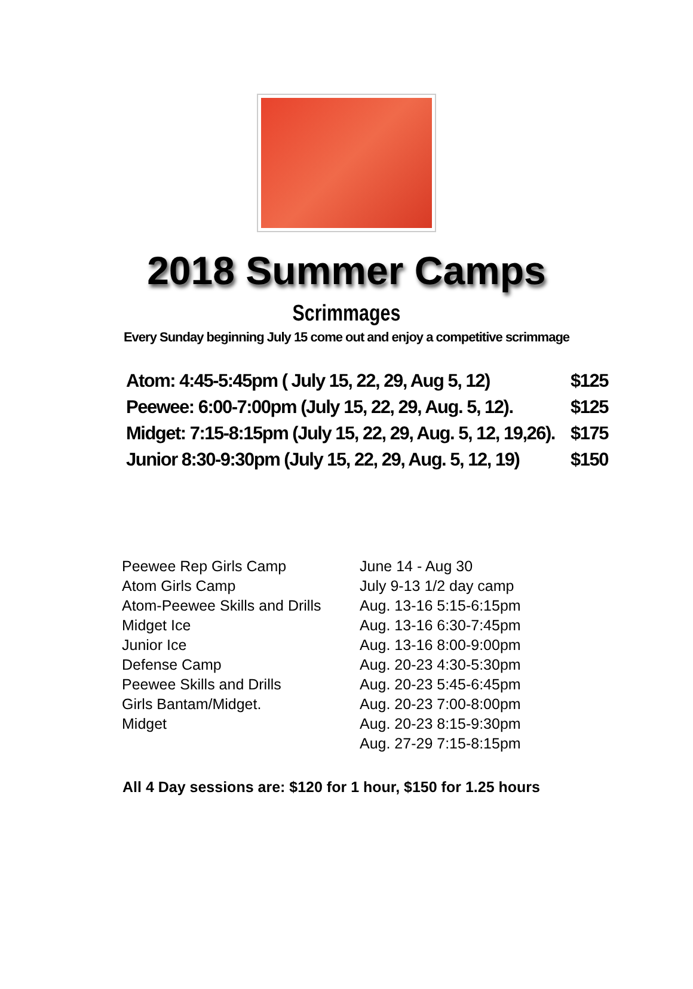2018 Summer Camps
Scrimmages
Every Sunday beginning July 15 come out and enjoy a competitive scrimmage
| Atom: 4:45-5:45pm ( July 15, 22, 29, Aug 5, 12) | $125 |
| Peewee: 6:00-7:00pm (July 15, 22, 29, Aug. 5, 12). | $125 |
| Midget: 7:15-8:15pm (July 15, 22, 29, Aug. 5, 12, 19,26). | $175 |
| Junior 8:30-9:30pm (July 15, 22, 29, Aug. 5, 12, 19) | $150 |
| Peewee Rep Girls Camp | June 14 - Aug 30 |
| Atom Girls Camp | July 9-13 1/2 day camp |
| Atom-Peewee Skills and Drills | Aug. 13-16 5:15-6:15pm |
| Midget Ice | Aug. 13-16 6:30-7:45pm |
| Junior Ice | Aug. 13-16 8:00-9:00pm |
| Defense Camp | Aug. 20-23 4:30-5:30pm |
| Peewee Skills and Drills | Aug. 20-23 5:45-6:45pm |
| Girls Bantam/Midget. | Aug. 20-23 7:00-8:00pm |
| Midget | Aug. 20-23 8:15-9:30pm |
| | Aug. 27-29 7:15-8:15pm |
All 4 Day sessions are: $120 for 1 hour, $150 for 1.25 hours